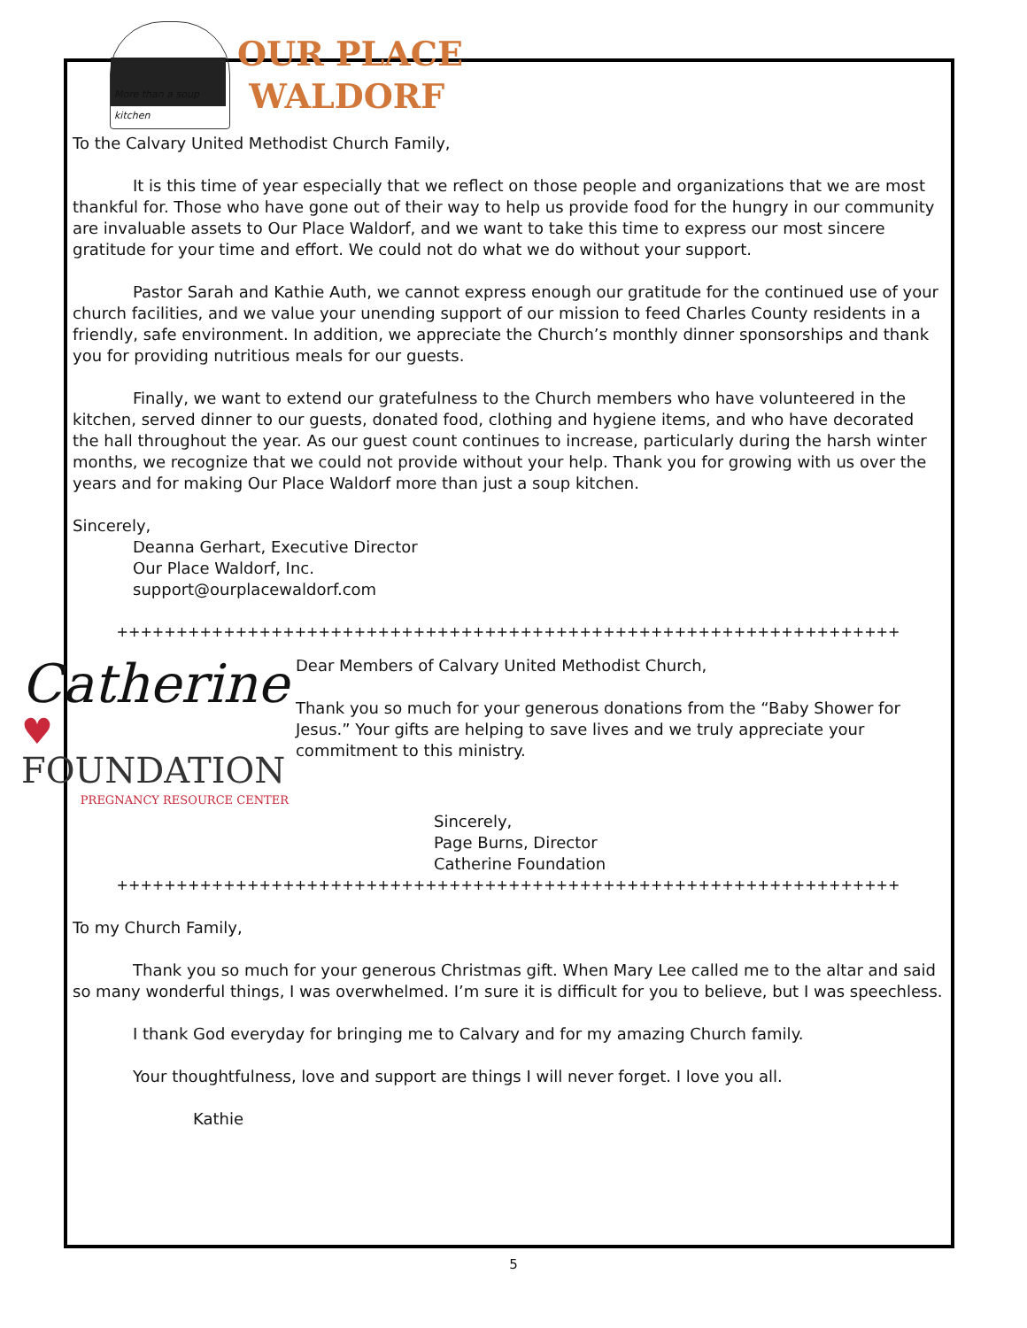More than a soup kitchen
OUR PLACE
WALDORF
To the Calvary United Methodist Church Family,
It is this time of year especially that we reflect on those people and organizations that we are most thankful for. Those who have gone out of their way to help us provide food for the hungry in our community are invaluable assets to Our Place Waldorf, and we want to take this time to express our most sincere gratitude for your time and effort. We could not do what we do without your support.
Pastor Sarah and Kathie Auth, we cannot express enough our gratitude for the continued use of your church facilities, and we value your unending support of our mission to feed Charles County residents in a friendly, safe environment. In addition, we appreciate the Church’s monthly dinner sponsorships and thank you for providing nutritious meals for our guests.
Finally, we want to extend our gratefulness to the Church members who have volunteered in the kitchen, served dinner to our guests, donated food, clothing and hygiene items, and who have decorated the hall throughout the year. As our guest count continues to increase, particularly during the harsh winter months, we recognize that we could not provide without your help. Thank you for growing with us over the years and for making Our Place Waldorf more than just a soup kitchen.
Sincerely,
Deanna Gerhart, Executive Director
Our Place Waldorf, Inc.
support@ourplacewaldorf.com
++++++++++++++++++++++++++++++++++++++++++++++++++++++++++++++++++
Catherine
♥ FOUNDATION
PREGNANCY RESOURCE CENTER
Dear Members of Calvary United Methodist Church,
Thank you so much for your generous donations from the “Baby Shower for Jesus.” Your gifts are helping to save lives and we truly appreciate your commitment to this ministry.
Sincerely,
Page Burns, Director
Catherine Foundation
++++++++++++++++++++++++++++++++++++++++++++++++++++++++++++++++++
To my Church Family,
Thank you so much for your generous Christmas gift. When Mary Lee called me to the altar and said so many wonderful things, I was overwhelmed. I’m sure it is difficult for you to believe, but I was speechless.
I thank God everyday for bringing me to Calvary and for my amazing Church family.
Your thoughtfulness, love and support are things I will never forget. I love you all.
Kathie
5